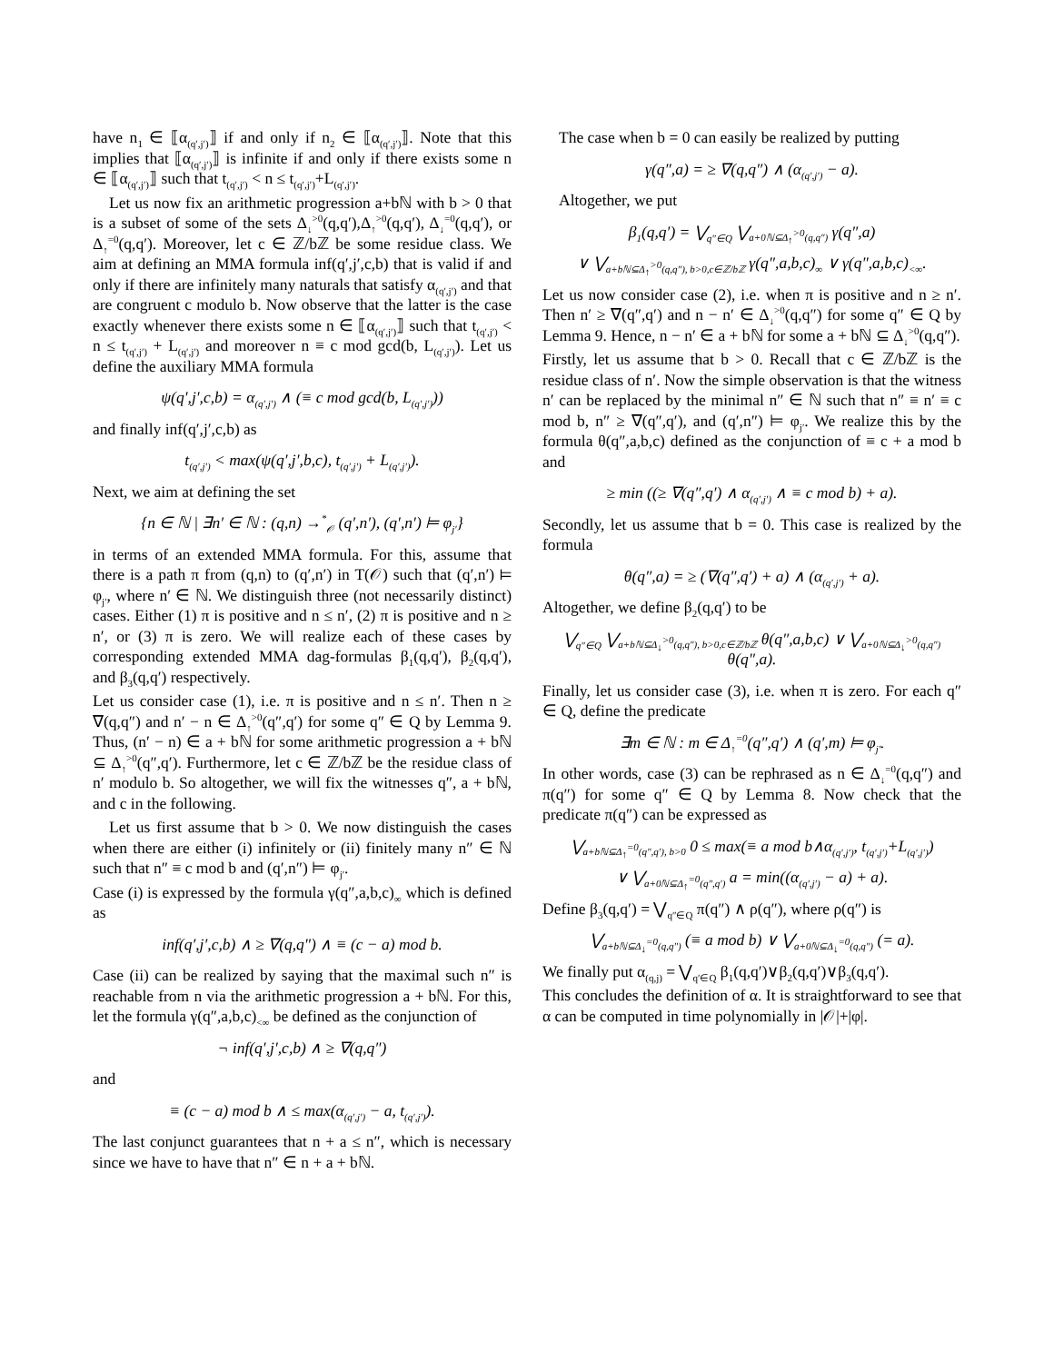have n<sub>1</sub> ∈ ⟦α<sub>(q′,j′)</sub>⟧ if and only if n<sub>2</sub> ∈ ⟦α<sub>(q′,j′)</sub>⟧. Note that this implies that ⟦α<sub>(q′,j′)</sub>⟧ is infinite if and only if there exists some n ∈ ⟦α<sub>(q′,j′)</sub>⟧ such that t<sub>(q′,j′)</sub> < n ≤ t<sub>(q′,j′)</sub>+L<sub>(q′,j′)</sub>.
Let us now fix an arithmetic progression a+bℕ with b > 0 that is a subset of some of the sets Δ<sub>↓</sub><sup>>0</sup>(q,q′),Δ<sub>↑</sub><sup>>0</sup>(q,q′), Δ<sub>↓</sub><sup>=0</sup>(q,q′), or Δ<sub>↑</sub><sup>=0</sup>(q,q′). Moreover, let c ∈ ℤ/bℤ be some residue class. We aim at defining an MMA formula inf(q′,j′,c,b) that is valid if and only if there are infinitely many naturals that satisfy α<sub>(q′,j′)</sub> and that are congruent c modulo b. Now observe that the latter is the case exactly whenever there exists some n ∈ ⟦α<sub>(q′,j′)</sub>⟧ such that t<sub>(q′,j′)</sub> < n ≤ t<sub>(q′,j′)</sub> + L<sub>(q′,j′)</sub> and moreover n ≡ c mod gcd(b, L<sub>(q′,j′)</sub>). Let us define the auxiliary MMA formula
ψ(q′,j′,c,b) = α<sub>(q′,j′)</sub> ∧ (≡ c mod gcd(b, L<sub>(q′,j′)</sub>))
and finally inf(q′,j′,c,b) as
t<sub>(q′,j′)</sub> < max(ψ(q′,j′,b,c), t<sub>(q′,j′)</sub> + L<sub>(q′,j′)</sub>).
Next, we aim at defining the set
{n ∈ ℕ | ∃n′ ∈ ℕ : (q,n) →<sup>*</sup><sub>𝒪</sub> (q′,n′), (q′,n′) ⊨ φ<sub>j′</sub>}
in terms of an extended MMA formula. For this, assume that there is a path π from (q,n) to (q′,n′) in T(𝒪) such that (q′,n′) ⊨ φ<sub>j′</sub>, where n′ ∈ ℕ. We distinguish three (not necessarily distinct) cases. Either (1) π is positive and n ≤ n′, (2) π is positive and n ≥ n′, or (3) π is zero. We will realize each of these cases by corresponding extended MMA dag-formulas β<sub>1</sub>(q,q′), β<sub>2</sub>(q,q′), and β<sub>3</sub>(q,q′) respectively.
Let us consider case (1), i.e. π is positive and n ≤ n′. Then n ≥ ∇(q,q″) and n′ − n ∈ Δ<sub>↑</sub><sup>>0</sup>(q″,q′) for some q″ ∈ Q by Lemma 9. Thus, (n′ − n) ∈ a + bℕ for some arithmetic progression a + bℕ ⊆ Δ<sub>↑</sub><sup>>0</sup>(q″,q′). Furthermore, let c ∈ ℤ/bℤ be the residue class of n′ modulo b. So altogether, we will fix the witnesses q″, a + bℕ, and c in the following.
Let us first assume that b > 0. We now distinguish the cases when there are either (i) infinitely or (ii) finitely many n″ ∈ ℕ such that n″ ≡ c mod b and (q′,n″) ⊨ φ<sub>j′</sub>.
Case (i) is expressed by the formula γ(q″,a,b,c)<sub>∞</sub> which is defined as
inf(q′,j′,c,b) ∧ ≥ ∇(q,q″) ∧ ≡ (c − a) mod b.
Case (ii) can be realized by saying that the maximal such n″ is reachable from n via the arithmetic progression a + bℕ. For this, let the formula γ(q″,a,b,c)<sub><∞</sub> be defined as the conjunction of
¬ inf(q′,j′,c,b) ∧ ≥ ∇(q,q″)
and
≡ (c − a) mod b ∧ ≤ max(α<sub>(q′,j′)</sub> − a, t<sub>(q′,j′)</sub>).
The last conjunct guarantees that n + a ≤ n″, which is necessary since we have to have that n″ ∈ n + a + bℕ.
The case when b = 0 can easily be realized by putting
γ(q″,a) = ≥ ∇(q,q″) ∧ (α<sub>(q′,j′)</sub> − a).
Altogether, we put
β<sub>1</sub>(q,q′) = ⋁<sub>q″∈Q</sub> ⋁<sub>a+0ℕ⊆Δ<sub>↑</sub><sup>>0</sup>(q,q″)</sub> γ(q″,a)
∨ ⋁<sub>a+bℕ⊆Δ<sub>↑</sub><sup>>0</sup>(q,q″), b>0,c∈ℤ/bℤ</sub> γ(q″,a,b,c)<sub>∞</sub> ∨ γ(q″,a,b,c)<sub><∞</sub>.
Let us now consider case (2), i.e. when π is positive and n ≥ n′. Then n′ ≥ ∇(q″,q′) and n − n′ ∈ Δ<sub>↓</sub><sup>>0</sup>(q,q″) for some q″ ∈ Q by Lemma 9. Hence, n − n′ ∈ a + bℕ for some a + bℕ ⊆ Δ<sub>↓</sub><sup>>0</sup>(q,q″).
Firstly, let us assume that b > 0. Recall that c ∈ ℤ/bℤ is the residue class of n′. Now the simple observation is that the witness n′ can be replaced by the minimal n″ ∈ ℕ such that n″ ≡ n′ ≡ c mod b, n″ ≥ ∇(q″,q′), and (q′,n″) ⊨ φ<sub>j′</sub>. We realize this by the formula θ(q″,a,b,c) defined as the conjunction of ≡ c + a mod b and
≥ min ((≥ ∇(q″,q′) ∧ α<sub>(q′,j′)</sub> ∧ ≡ c mod b) + a).
Secondly, let us assume that b = 0. This case is realized by the formula
θ(q″,a) = ≥ (∇(q″,q′) + a) ∧ (α<sub>(q′,j′)</sub> + a).
Altogether, we define β<sub>2</sub>(q,q′) to be
⋁<sub>q″∈Q</sub> ⋁<sub>a+bℕ⊆Δ<sub>↓</sub><sup>>0</sup>(q,q″), b>0,c∈ℤ/bℤ</sub> θ(q″,a,b,c) ∨ ⋁<sub>a+0ℕ⊆Δ<sub>↓</sub><sup>>0</sup>(q,q″)</sub> θ(q″,a).
Finally, let us consider case (3), i.e. when π is zero. For each q″ ∈ Q, define the predicate
∃m ∈ ℕ : m ∈ Δ<sub>↑</sub><sup>=0</sup>(q″,q′) ∧ (q′,m) ⊨ φ<sub>j′</sub>.
In other words, case (3) can be rephrased as n ∈ Δ<sub>↓</sub><sup>=0</sup>(q,q″) and π(q″) for some q″ ∈ Q by Lemma 8. Now check that the predicate π(q″) can be expressed as
⋁<sub>a+bℕ⊆Δ<sub>↑</sub><sup>=0</sup>(q″,q′), b>0</sub> 0 ≤ max(≡ a mod b∧α<sub>(q′,j′)</sub>, t<sub>(q′,j′)</sub>+L<sub>(q′,j′)</sub>)
∨ ⋁<sub>a+0ℕ⊆Δ<sub>↑</sub><sup>=0</sup>(q″,q′)</sub> a = min((α<sub>(q′,j′)</sub> − a) + a).
Define β<sub>3</sub>(q,q′) = ⋁<sub>q″∈Q</sub> π(q″) ∧ ρ(q″), where ρ(q″) is
⋁<sub>a+bℕ⊆Δ<sub>↓</sub><sup>=0</sup>(q,q″)</sub> (≡ a mod b) ∨ ⋁<sub>a+0ℕ⊆Δ<sub>↓</sub><sup>=0</sup>(q,q″)</sub> (= a).
We finally put α<sub>(q,j)</sub> = ⋁<sub>q′∈Q</sub> β<sub>1</sub>(q,q′)∨β<sub>2</sub>(q,q′)∨β<sub>3</sub>(q,q′).
This concludes the definition of α. It is straightforward to see that α can be computed in time polynomially in |𝒪|+|φ|.